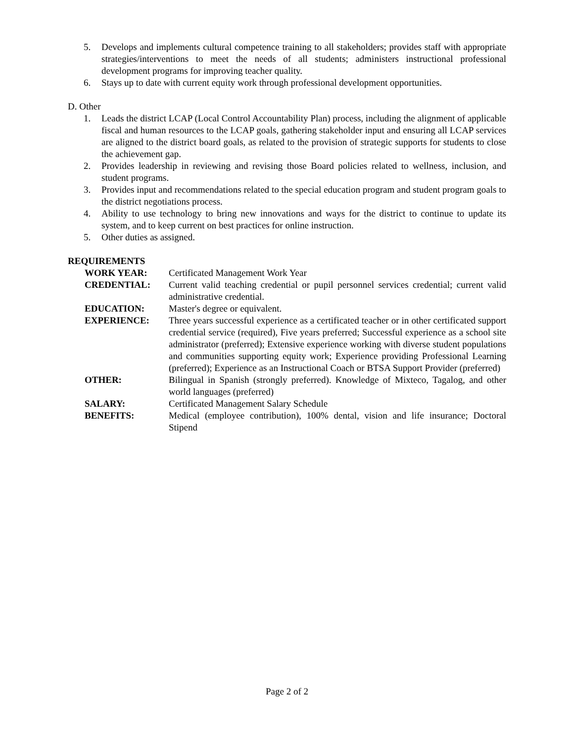5. Develops and implements cultural competence training to all stakeholders; provides staff with appropriate strategies/interventions to meet the needs of all students; administers instructional professional development programs for improving teacher quality.
6. Stays up to date with current equity work through professional development opportunities.
D. Other
1. Leads the district LCAP (Local Control Accountability Plan) process, including the alignment of applicable fiscal and human resources to the LCAP goals, gathering stakeholder input and ensuring all LCAP services are aligned to the district board goals, as related to the provision of strategic supports for students to close the achievement gap.
2. Provides leadership in reviewing and revising those Board policies related to wellness, inclusion, and student programs.
3. Provides input and recommendations related to the special education program and student program goals to the district negotiations process.
4. Ability to use technology to bring new innovations and ways for the district to continue to update its system, and to keep current on best practices for online instruction.
5. Other duties as assigned.
REQUIREMENTS
| WORK YEAR: | Certificated Management Work Year |
| CREDENTIAL: | Current valid teaching credential or pupil personnel services credential; current valid administrative credential. |
| EDUCATION: | Master's degree or equivalent. |
| EXPERIENCE: | Three years successful experience as a certificated teacher or in other certificated support credential service (required), Five years preferred; Successful experience as a school site administrator (preferred); Extensive experience working with diverse student populations and communities supporting equity work; Experience providing Professional Learning (preferred); Experience as an Instructional Coach or BTSA Support Provider (preferred) |
| OTHER: | Bilingual in Spanish (strongly preferred). Knowledge of Mixteco, Tagalog, and other world languages (preferred) |
| SALARY: | Certificated Management Salary Schedule |
| BENEFITS: | Medical (employee contribution), 100% dental, vision and life insurance; Doctoral Stipend |
Page 2 of 2